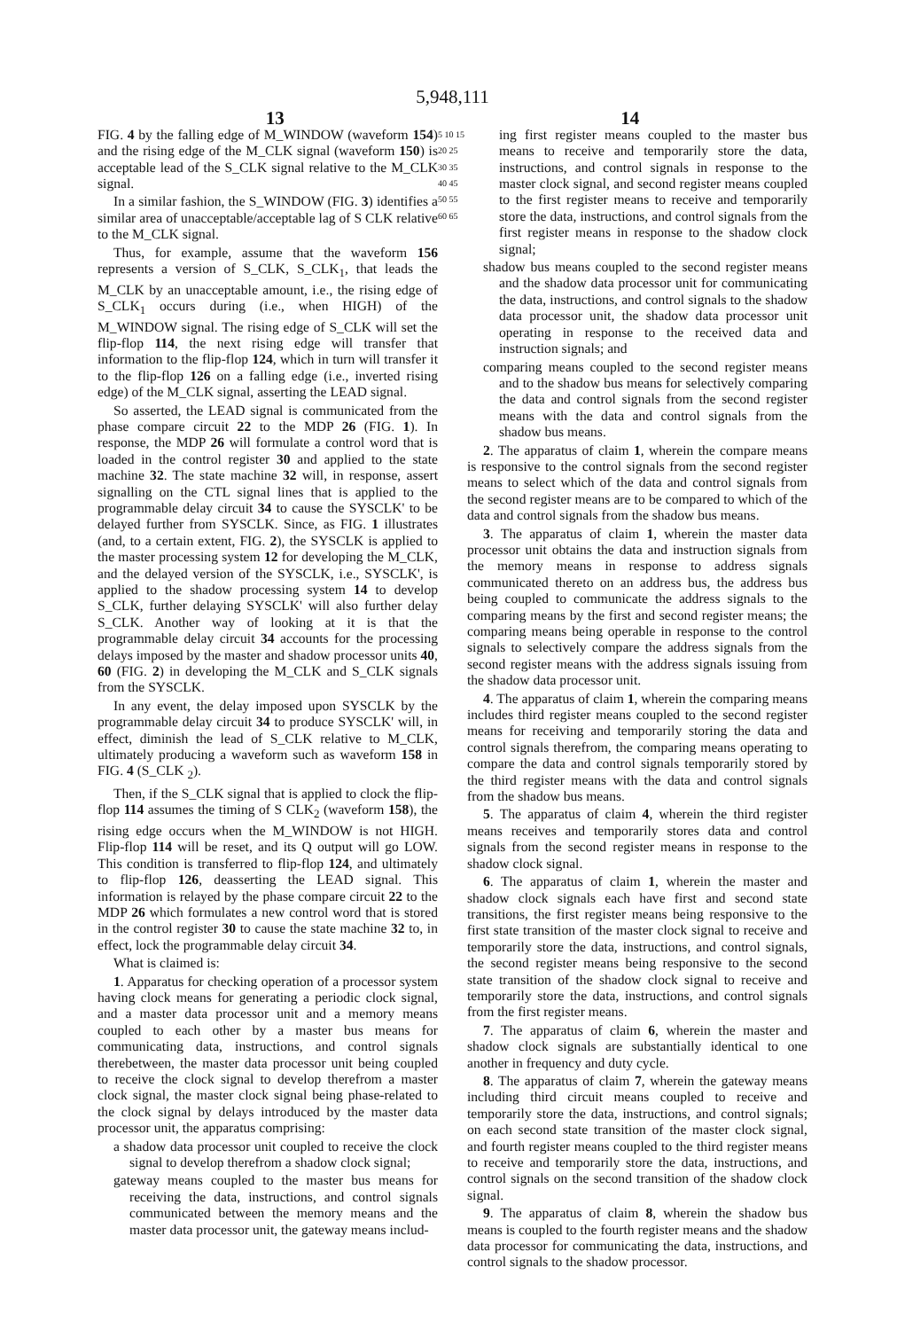5,948,111
13 14
FIG. 4 by the falling edge of M_WINDOW (waveform 154) and the rising edge of the M_CLK signal (waveform 150) is acceptable lead of the S_CLK signal relative to the M_CLK signal.
In a similar fashion, the S_WINDOW (FIG. 3) identifies a similar area of unacceptable/acceptable lag of S CLK relative to the M_CLK signal.
Thus, for example, assume that the waveform 156 represents a version of S_CLK, S_CLK<sub>1</sub>, that leads the M_CLK by an unacceptable amount, i.e., the rising edge of S_CLK<sub>1</sub> occurs during (i.e., when HIGH) of the M_WINDOW signal. The rising edge of S_CLK will set the flip-flop 114, the next rising edge will transfer that information to the flip-flop 124, which in turn will transfer it to the flip-flop 126 on a falling edge (i.e., inverted rising edge) of the M_CLK signal, asserting the LEAD signal.
So asserted, the LEAD signal is communicated from the phase compare circuit 22 to the MDP 26 (FIG. 1). In response, the MDP 26 will formulate a control word that is loaded in the control register 30 and applied to the state machine 32. The state machine 32 will, in response, assert signalling on the CTL signal lines that is applied to the programmable delay circuit 34 to cause the SYSCLK' to be delayed further from SYSCLK. Since, as FIG. 1 illustrates (and, to a certain extent, FIG. 2), the SYSCLK is applied to the master processing system 12 for developing the M_CLK, and the delayed version of the SYSCLK, i.e., SYSCLK', is applied to the shadow processing system 14 to develop S_CLK, further delaying SYSCLK' will also further delay S_CLK. Another way of looking at it is that the programmable delay circuit 34 accounts for the processing delays imposed by the master and shadow processor units 40, 60 (FIG. 2) in developing the M_CLK and S_CLK signals from the SYSCLK.
In any event, the delay imposed upon SYSCLK by the programmable delay circuit 34 to produce SYSCLK' will, in effect, diminish the lead of S_CLK relative to M_CLK, ultimately producing a waveform such as waveform 158 in FIG. 4 (S_CLK <sub>2</sub>).
Then, if the S_CLK signal that is applied to clock the flip-flop 114 assumes the timing of S CLK<sub>2</sub> (waveform 158), the rising edge occurs when the M_WINDOW is not HIGH. Flip-flop 114 will be reset, and its Q output will go LOW. This condition is transferred to flip-flop 124, and ultimately to flip-flop 126, deasserting the LEAD signal. This information is relayed by the phase compare circuit 22 to the MDP 26 which formulates a new control word that is stored in the control register 30 to cause the state machine 32 to, in effect, lock the programmable delay circuit 34.
What is claimed is:
1. Apparatus for checking operation of a processor system having clock means for generating a periodic clock signal, and a master data processor unit and a memory means coupled to each other by a master bus means for communicating data, instructions, and control signals therebetween, the master data processor unit being coupled to receive the clock signal to develop therefrom a master clock signal, the master clock signal being phase-related to the clock signal by delays introduced by the master data processor unit, the apparatus comprising:
a shadow data processor unit coupled to receive the clock signal to develop therefrom a shadow clock signal;
gateway means coupled to the master bus means for receiving the data, instructions, and control signals communicated between the memory means and the master data processor unit, the gateway means includ-
5 10 15 20 25 30 35 40 45 50 55 60 65
ing first register means coupled to the master bus means to receive and temporarily store the data, instructions, and control signals in response to the master clock signal, and second register means coupled to the first register means to receive and temporarily store the data, instructions, and control signals from the first register means in response to the shadow clock signal;
shadow bus means coupled to the second register means and the shadow data processor unit for communicating the data, instructions, and control signals to the shadow data processor unit, the shadow data processor unit operating in response to the received data and instruction signals; and
comparing means coupled to the second register means and to the shadow bus means for selectively comparing the data and control signals from the second register means with the data and control signals from the shadow bus means.
2. The apparatus of claim 1, wherein the compare means is responsive to the control signals from the second register means to select which of the data and control signals from the second register means are to be compared to which of the data and control signals from the shadow bus means.
3. The apparatus of claim 1, wherein the master data processor unit obtains the data and instruction signals from the memory means in response to address signals communicated thereto on an address bus, the address bus being coupled to communicate the address signals to the comparing means by the first and second register means; the comparing means being operable in response to the control signals to selectively compare the address signals from the second register means with the address signals issuing from the shadow data processor unit.
4. The apparatus of claim 1, wherein the comparing means includes third register means coupled to the second register means for receiving and temporarily storing the data and control signals therefrom, the comparing means operating to compare the data and control signals temporarily stored by the third register means with the data and control signals from the shadow bus means.
5. The apparatus of claim 4, wherein the third register means receives and temporarily stores data and control signals from the second register means in response to the shadow clock signal.
6. The apparatus of claim 1, wherein the master and shadow clock signals each have first and second state transitions, the first register means being responsive to the first state transition of the master clock signal to receive and temporarily store the data, instructions, and control signals, the second register means being responsive to the second state transition of the shadow clock signal to receive and temporarily store the data, instructions, and control signals from the first register means.
7. The apparatus of claim 6, wherein the master and shadow clock signals are substantially identical to one another in frequency and duty cycle.
8. The apparatus of claim 7, wherein the gateway means including third circuit means coupled to receive and temporarily store the data, instructions, and control signals; on each second state transition of the master clock signal, and fourth register means coupled to the third register means to receive and temporarily store the data, instructions, and control signals on the second transition of the shadow clock signal.
9. The apparatus of claim 8, wherein the shadow bus means is coupled to the fourth register means and the shadow data processor for communicating the data, instructions, and control signals to the shadow processor.